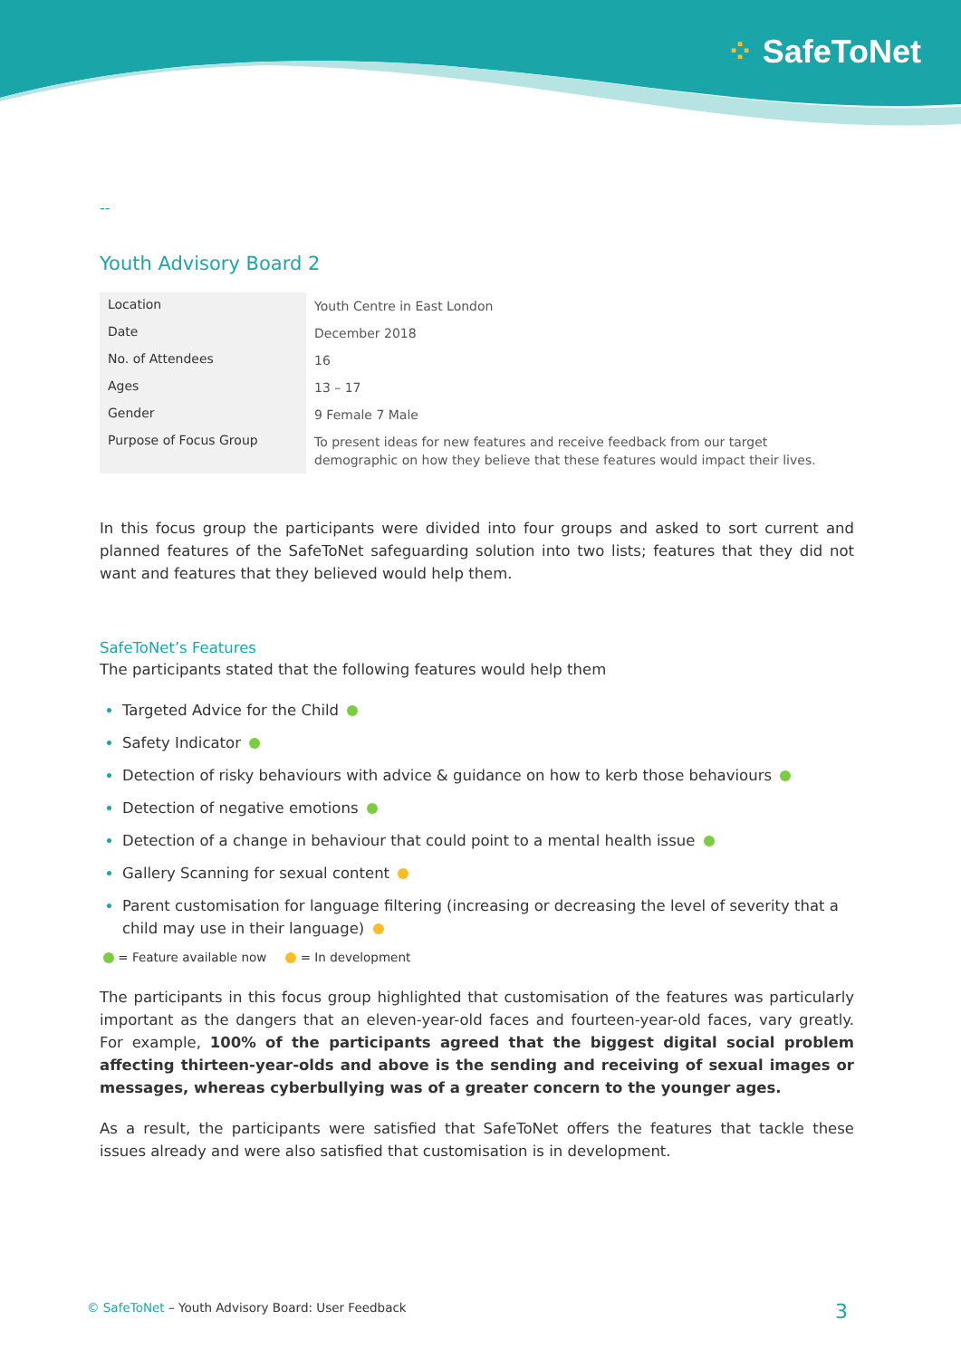⁘ SafeToNet
--
Youth Advisory Board 2
| Location | Youth Centre in East London |
| Date | December 2018 |
| No. of Attendees | 16 |
| Ages | 13 – 17 |
| Gender | 9 Female 7 Male |
| Purpose of Focus Group | To present ideas for new features and receive feedback from our target demographic on how they believe that these features would impact their lives. |
In this focus group the participants were divided into four groups and asked to sort current and planned features of the SafeToNet safeguarding solution into two lists; features that they did not want and features that they believed would help them.
SafeToNet’s Features
The participants stated that the following features would help them
Targeted Advice for the Child
Safety Indicator
Detection of risky behaviours with advice & guidance on how to kerb those behaviours
Detection of negative emotions
Detection of a change in behaviour that could point to a mental health issue
Gallery Scanning for sexual content
Parent customisation for language filtering (increasing or decreasing the level of severity that a child may use in their language)
= Feature available now = In development
The participants in this focus group highlighted that customisation of the features was particularly important as the dangers that an eleven-year-old faces and fourteen-year-old faces, vary greatly. For example, 100% of the participants agreed that the biggest digital social problem affecting thirteen-year-olds and above is the sending and receiving of sexual images or messages, whereas cyberbullying was of a greater concern to the younger ages.
As a result, the participants were satisfied that SafeToNet offers the features that tackle these issues already and were also satisfied that customisation is in development.
© SafeToNet – Youth Advisory Board: User Feedback 3